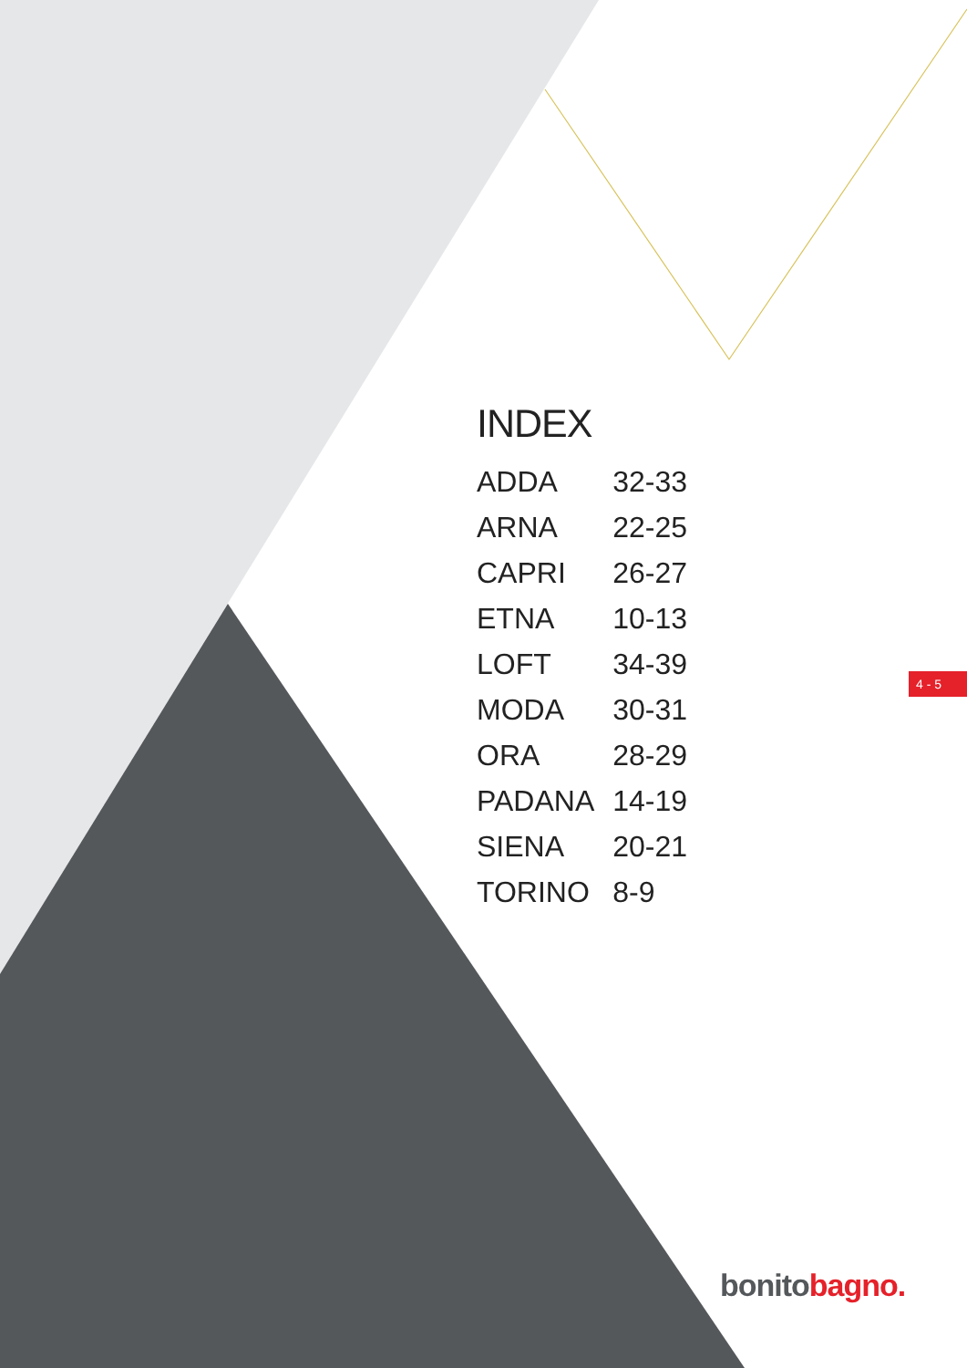INDEX
| ADDA | 32-33 |
| ARNA | 22-25 |
| CAPRI | 26-27 |
| ETNA | 10-13 |
| LOFT | 34-39 |
| MODA | 30-31 |
| ORA | 28-29 |
| PADANA | 14-19 |
| SIENA | 20-21 |
| TORINO | 8-9 |
4 - 5
bonito bagno.